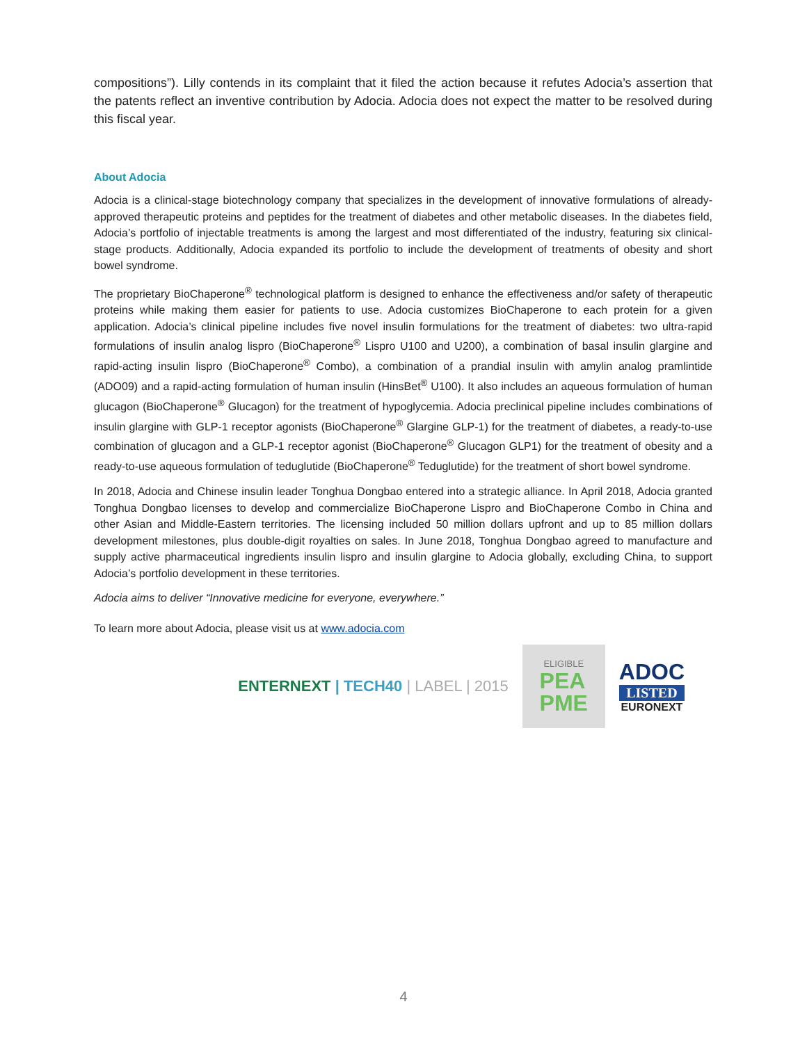compositions”). Lilly contends in its complaint that it filed the action because it refutes Adocia’s assertion that the patents reflect an inventive contribution by Adocia. Adocia does not expect the matter to be resolved during this fiscal year.
About Adocia
Adocia is a clinical-stage biotechnology company that specializes in the development of innovative formulations of already-approved therapeutic proteins and peptides for the treatment of diabetes and other metabolic diseases. In the diabetes field, Adocia’s portfolio of injectable treatments is among the largest and most differentiated of the industry, featuring six clinical-stage products. Additionally, Adocia expanded its portfolio to include the development of treatments of obesity and short bowel syndrome.
The proprietary BioChaperone<sup>®</sup> technological platform is designed to enhance the effectiveness and/or safety of therapeutic proteins while making them easier for patients to use. Adocia customizes BioChaperone to each protein for a given application. Adocia’s clinical pipeline includes five novel insulin formulations for the treatment of diabetes: two ultra-rapid formulations of insulin analog lispro (BioChaperone<sup>®</sup> Lispro U100 and U200), a combination of basal insulin glargine and rapid-acting insulin lispro (BioChaperone<sup>®</sup> Combo), a combination of a prandial insulin with amylin analog pramlintide (ADO09) and a rapid-acting formulation of human insulin (HinsBet<sup>®</sup> U100). It also includes an aqueous formulation of human glucagon (BioChaperone<sup>®</sup> Glucagon) for the treatment of hypoglycemia. Adocia preclinical pipeline includes combinations of insulin glargine with GLP-1 receptor agonists (BioChaperone<sup>®</sup> Glargine GLP-1) for the treatment of diabetes, a ready-to-use combination of glucagon and a GLP-1 receptor agonist (BioChaperone<sup>®</sup> Glucagon GLP1) for the treatment of obesity and a ready-to-use aqueous formulation of teduglutide (BioChaperone<sup>®</sup> Teduglutide) for the treatment of short bowel syndrome.
In 2018, Adocia and Chinese insulin leader Tonghua Dongbao entered into a strategic alliance. In April 2018, Adocia granted Tonghua Dongbao licenses to develop and commercialize BioChaperone Lispro and BioChaperone Combo in China and other Asian and Middle-Eastern territories. The licensing included 50 million dollars upfront and up to 85 million dollars development milestones, plus double-digit royalties on sales. In June 2018, Tonghua Dongbao agreed to manufacture and supply active pharmaceutical ingredients insulin lispro and insulin glargine to Adocia globally, excluding China, to support Adocia’s portfolio development in these territories.
Adocia aims to deliver “Innovative medicine for everyone, everywhere.”
To learn more about Adocia, please visit us at www.adocia.com
ENTERNEXT | TECH40 | LABEL | 2015
ELIGIBLE
PEA
PME
ADOC
LISTED
EURONEXT
4